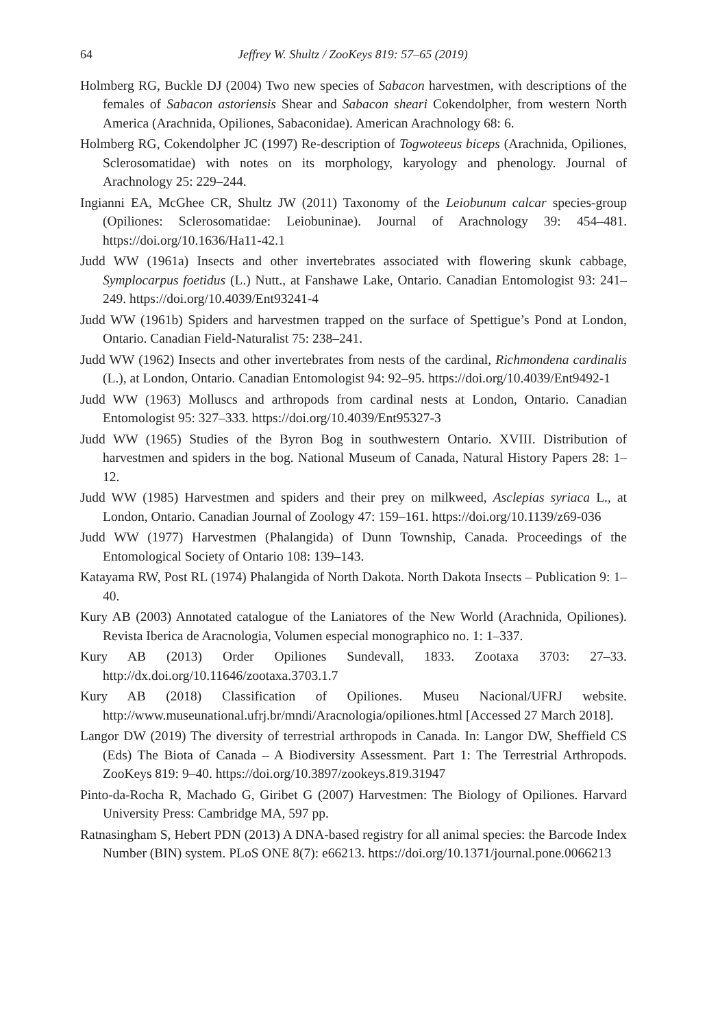64 Jeffrey W. Shultz / ZooKeys 819: 57–65 (2019)
Holmberg RG, Buckle DJ (2004) Two new species of Sabacon harvestmen, with descriptions of the females of Sabacon astoriensis Shear and Sabacon sheari Cokendolpher, from western North America (Arachnida, Opiliones, Sabaconidae). American Arachnology 68: 6.
Holmberg RG, Cokendolpher JC (1997) Re-description of Togwoteeus biceps (Arachnida, Opiliones, Sclerosomatidae) with notes on its morphology, karyology and phenology. Journal of Arachnology 25: 229–244.
Ingianni EA, McGhee CR, Shultz JW (2011) Taxonomy of the Leiobunum calcar species-group (Opiliones: Sclerosomatidae: Leiobuninae). Journal of Arachnology 39: 454–481. https://doi.org/10.1636/Ha11-42.1
Judd WW (1961a) Insects and other invertebrates associated with flowering skunk cabbage, Symplocarpus foetidus (L.) Nutt., at Fanshawe Lake, Ontario. Canadian Entomologist 93: 241–249. https://doi.org/10.4039/Ent93241-4
Judd WW (1961b) Spiders and harvestmen trapped on the surface of Spettigue’s Pond at London, Ontario. Canadian Field-Naturalist 75: 238–241.
Judd WW (1962) Insects and other invertebrates from nests of the cardinal, Richmondena cardinalis (L.), at London, Ontario. Canadian Entomologist 94: 92–95. https://doi.org/10.4039/Ent9492-1
Judd WW (1963) Molluscs and arthropods from cardinal nests at London, Ontario. Canadian Entomologist 95: 327–333. https://doi.org/10.4039/Ent95327-3
Judd WW (1965) Studies of the Byron Bog in southwestern Ontario. XVIII. Distribution of harvestmen and spiders in the bog. National Museum of Canada, Natural History Papers 28: 1–12.
Judd WW (1985) Harvestmen and spiders and their prey on milkweed, Asclepias syriaca L., at London, Ontario. Canadian Journal of Zoology 47: 159–161. https://doi.org/10.1139/z69-036
Judd WW (1977) Harvestmen (Phalangida) of Dunn Township, Canada. Proceedings of the Entomological Society of Ontario 108: 139–143.
Katayama RW, Post RL (1974) Phalangida of North Dakota. North Dakota Insects – Publication 9: 1–40.
Kury AB (2003) Annotated catalogue of the Laniatores of the New World (Arachnida, Opiliones). Revista Iberica de Aracnologia, Volumen especial monographico no. 1: 1–337.
Kury AB (2013) Order Opiliones Sundevall, 1833. Zootaxa 3703: 27–33. http://dx.doi.org/10.11646/zootaxa.3703.1.7
Kury AB (2018) Classification of Opiliones. Museu Nacional/UFRJ website. http://www.museunational.ufrj.br/mndi/Aracnologia/opiliones.html [Accessed 27 March 2018].
Langor DW (2019) The diversity of terrestrial arthropods in Canada. In: Langor DW, Sheffield CS (Eds) The Biota of Canada – A Biodiversity Assessment. Part 1: The Terrestrial Arthropods. ZooKeys 819: 9–40. https://doi.org/10.3897/zookeys.819.31947
Pinto-da-Rocha R, Machado G, Giribet G (2007) Harvestmen: The Biology of Opiliones. Harvard University Press: Cambridge MA, 597 pp.
Ratnasingham S, Hebert PDN (2013) A DNA-based registry for all animal species: the Barcode Index Number (BIN) system. PLoS ONE 8(7): e66213. https://doi.org/10.1371/journal.pone.0066213